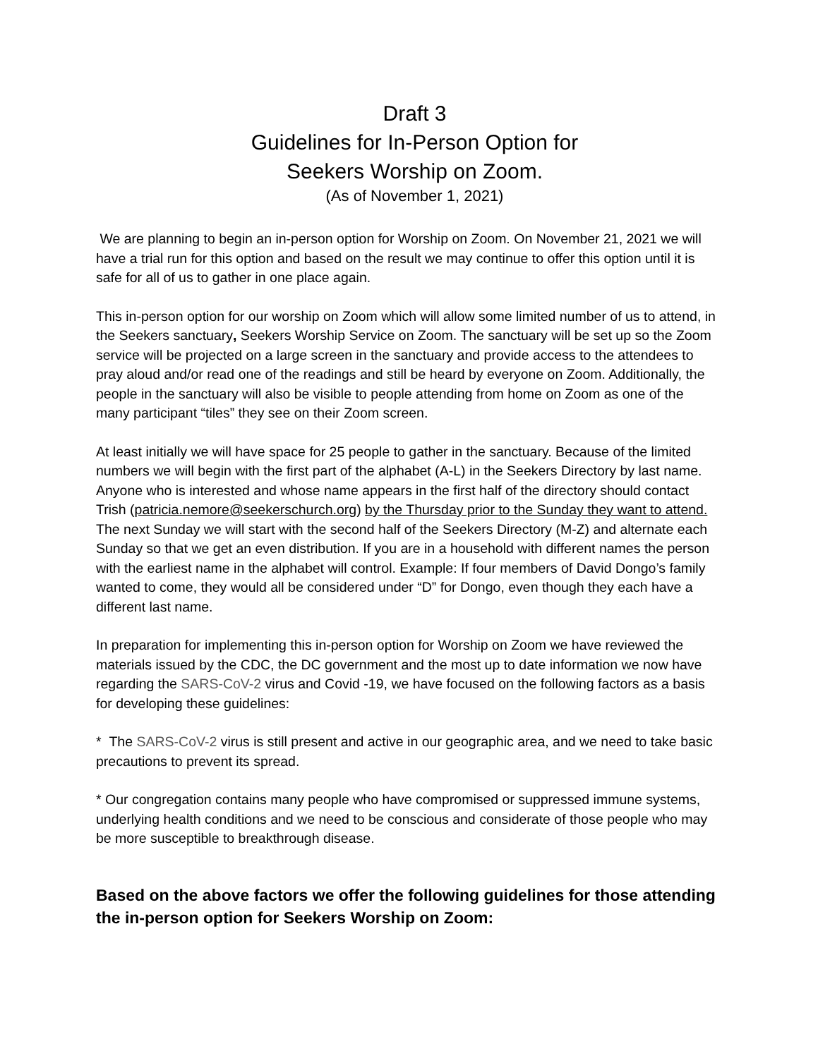Draft 3
Guidelines for In-Person Option for
Seekers Worship on Zoom.
(As of November 1, 2021)
We are planning to begin an in-person option for Worship on Zoom. On November 21, 2021 we will have a trial run for this option and based on the result we may continue to offer this option until it is safe for all of us to gather in one place again.
This in-person option for our worship on Zoom which will allow some limited number of us to attend, in the Seekers sanctuary, Seekers Worship Service on Zoom. The sanctuary will be set up so the Zoom service will be projected on a large screen in the sanctuary and provide access to the attendees to pray aloud and/or read one of the readings and still be heard by everyone on Zoom. Additionally, the people in the sanctuary will also be visible to people attending from home on Zoom as one of the many participant “tiles” they see on their Zoom screen.
At least initially we will have space for 25 people to gather in the sanctuary. Because of the limited numbers we will begin with the first part of the alphabet (A-L) in the Seekers Directory by last name. Anyone who is interested and whose name appears in the first half of the directory should contact Trish (patricia.nemore@seekerschurch.org) by the Thursday prior to the Sunday they want to attend. The next Sunday we will start with the second half of the Seekers Directory (M-Z) and alternate each Sunday so that we get an even distribution. If you are in a household with different names the person with the earliest name in the alphabet will control. Example: If four members of David Dongo’s family wanted to come, they would all be considered under “D” for Dongo, even though they each have a different last name.
In preparation for implementing this in-person option for Worship on Zoom we have reviewed the materials issued by the CDC, the DC government and the most up to date information we now have regarding the SARS-CoV-2 virus and Covid -19, we have focused on the following factors as a basis for developing these guidelines:
* The SARS-CoV-2 virus is still present and active in our geographic area, and we need to take basic precautions to prevent its spread.
* Our congregation contains many people who have compromised or suppressed immune systems, underlying health conditions and we need to be conscious and considerate of those people who may be more susceptible to breakthrough disease.
Based on the above factors we offer the following guidelines for those attending the in-person option for Seekers Worship on Zoom: